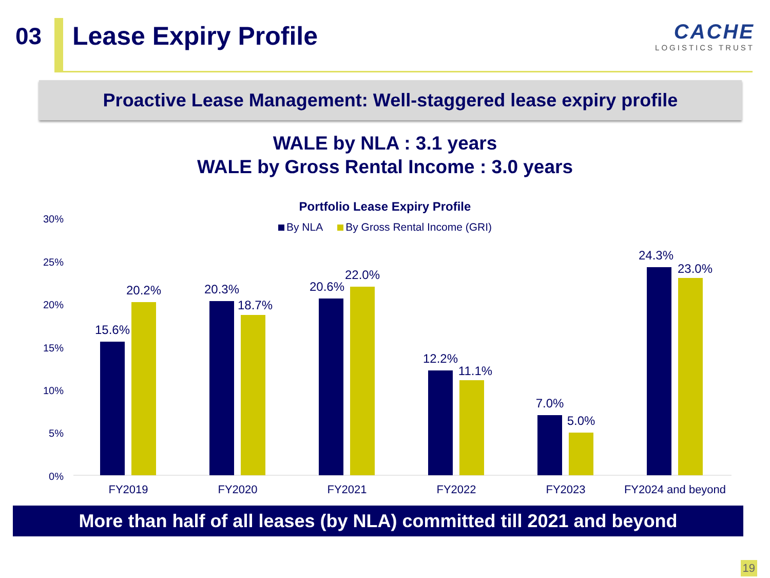03 Lease Expiry Profile
CACHE
LOGISTICS TRUST
Proactive Lease Management: Well-staggered lease expiry profile
WALE by NLA : 3.1 years
WALE by Gross Rental Income : 3.0 years
Portfolio Lease Expiry Profile
By NLA By Gross Rental Income (GRI)
30%
25%
20%
15%
10%
5%
0%
15.6%
20.2%
FY2019
20.3%
18.7%
FY2020
20.6%
22.0%
FY2021
12.2%
11.1%
FY2022
7.0%
5.0%
FY2023
24.3%
23.0%
FY2024 and beyond
More than half of all leases (by NLA) committed till 2021 and beyond
19